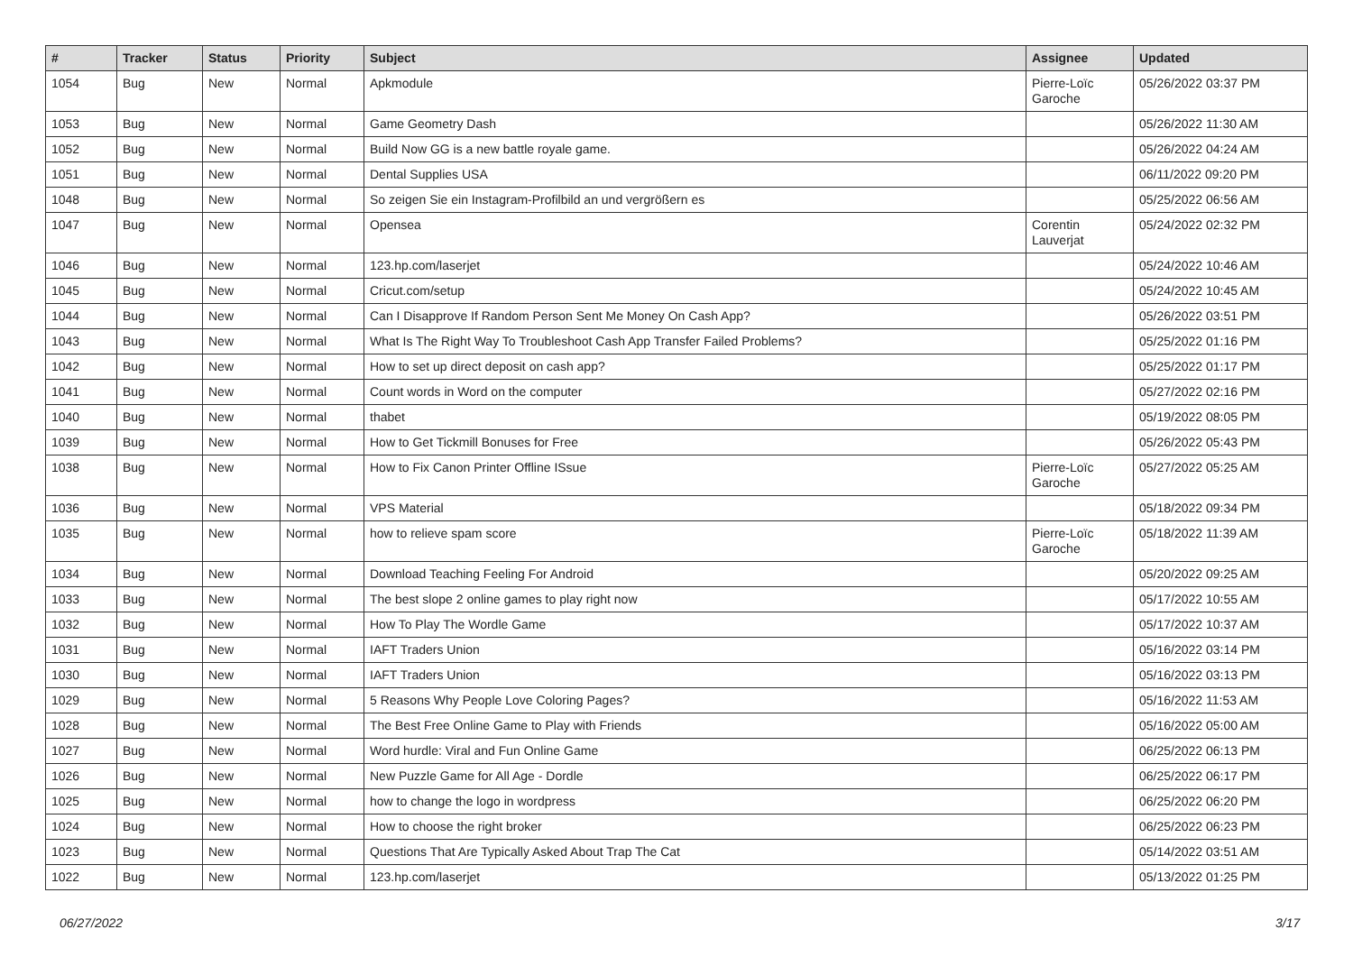| # | Tracker | Status | Priority | Subject | Assignee | Updated |
| --- | --- | --- | --- | --- | --- | --- |
| 1054 | Bug | New | Normal | Apkmodule | Pierre-Loïc Garoche | 05/26/2022 03:37 PM |
| 1053 | Bug | New | Normal | Game Geometry Dash | | 05/26/2022 11:30 AM |
| 1052 | Bug | New | Normal | Build Now GG is a new battle royale game. | | 05/26/2022 04:24 AM |
| 1051 | Bug | New | Normal | Dental Supplies USA | | 06/11/2022 09:20 PM |
| 1048 | Bug | New | Normal | So zeigen Sie ein Instagram-Profilbild an und vergrößern es | | 05/25/2022 06:56 AM |
| 1047 | Bug | New | Normal | Opensea | Corentin Lauverjat | 05/24/2022 02:32 PM |
| 1046 | Bug | New | Normal | 123.hp.com/laserjet | | 05/24/2022 10:46 AM |
| 1045 | Bug | New | Normal | Cricut.com/setup | | 05/24/2022 10:45 AM |
| 1044 | Bug | New | Normal | Can I Disapprove If Random Person Sent Me Money On Cash App? | | 05/26/2022 03:51 PM |
| 1043 | Bug | New | Normal | What Is The Right Way To Troubleshoot Cash App Transfer Failed Problems? | | 05/25/2022 01:16 PM |
| 1042 | Bug | New | Normal | How to set up direct deposit on cash app? | | 05/25/2022 01:17 PM |
| 1041 | Bug | New | Normal | Count words in Word on the computer | | 05/27/2022 02:16 PM |
| 1040 | Bug | New | Normal | thabet | | 05/19/2022 08:05 PM |
| 1039 | Bug | New | Normal | How to Get Tickmill Bonuses for Free | | 05/26/2022 05:43 PM |
| 1038 | Bug | New | Normal | How to Fix Canon Printer Offline ISsue | Pierre-Loïc Garoche | 05/27/2022 05:25 AM |
| 1036 | Bug | New | Normal | VPS Material | | 05/18/2022 09:34 PM |
| 1035 | Bug | New | Normal | how to relieve spam score | Pierre-Loïc Garoche | 05/18/2022 11:39 AM |
| 1034 | Bug | New | Normal | Download Teaching Feeling For Android | | 05/20/2022 09:25 AM |
| 1033 | Bug | New | Normal | The best slope 2 online games to play right now | | 05/17/2022 10:55 AM |
| 1032 | Bug | New | Normal | How To Play The Wordle Game | | 05/17/2022 10:37 AM |
| 1031 | Bug | New | Normal | IAFT Traders Union | | 05/16/2022 03:14 PM |
| 1030 | Bug | New | Normal | IAFT Traders Union | | 05/16/2022 03:13 PM |
| 1029 | Bug | New | Normal | 5 Reasons Why People Love Coloring Pages? | | 05/16/2022 11:53 AM |
| 1028 | Bug | New | Normal | The Best Free Online Game to Play with Friends | | 05/16/2022 05:00 AM |
| 1027 | Bug | New | Normal | Word hurdle: Viral and Fun Online Game | | 06/25/2022 06:13 PM |
| 1026 | Bug | New | Normal | New Puzzle Game for All Age - Dordle | | 06/25/2022 06:17 PM |
| 1025 | Bug | New | Normal | how to change the logo in wordpress | | 06/25/2022 06:20 PM |
| 1024 | Bug | New | Normal | How to choose the right broker | | 06/25/2022 06:23 PM |
| 1023 | Bug | New | Normal | Questions That Are Typically Asked About Trap The Cat | | 05/14/2022 03:51 AM |
| 1022 | Bug | New | Normal | 123.hp.com/laserjet | | 05/13/2022 01:25 PM |
06/27/2022 3/17